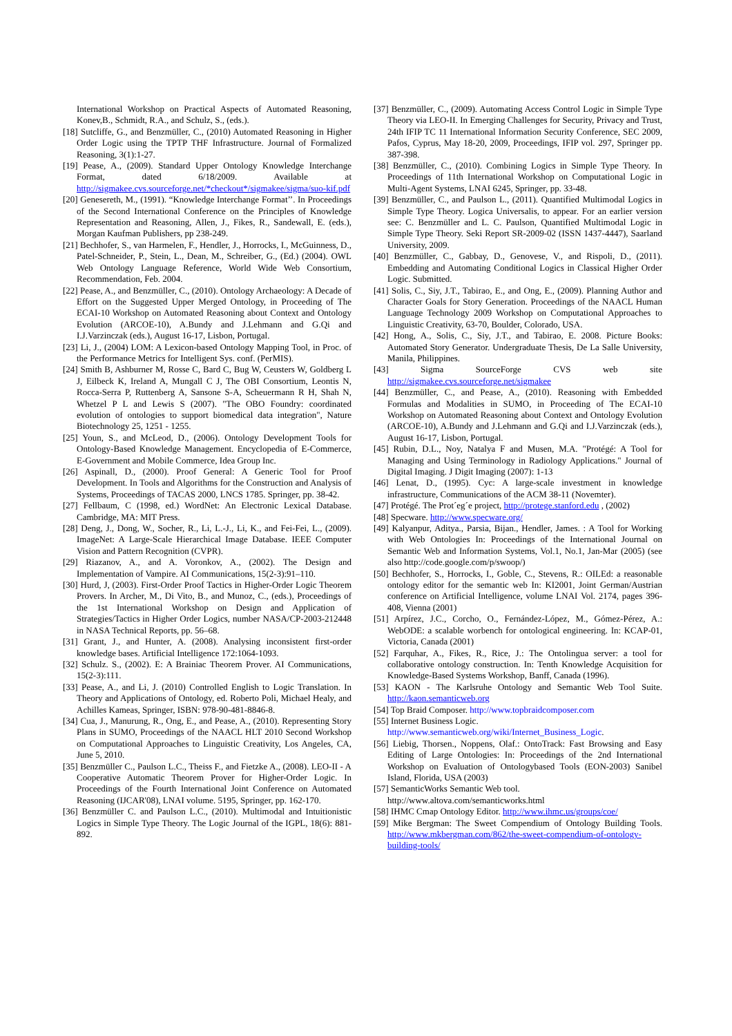International Workshop on Practical Aspects of Automated Reasoning, Konev,B., Schmidt, R.A., and Schulz, S., (eds.).
[18] Sutcliffe, G., and Benzmüller, C., (2010) Automated Reasoning in Higher Order Logic using the TPTP THF Infrastructure. Journal of Formalized Reasoning, 3(1):1-27.
[19] Pease, A., (2009). Standard Upper Ontology Knowledge Interchange Format, dated 6/18/2009. Available at http://sigmakee.cvs.sourceforge.net/*checkout*/sigmakee/sigma/suo-kif.pdf
[20] Genesereth, M., (1991). “Knowledge Interchange Format’’. In Proceedings of the Second International Conference on the Principles of Knowledge Representation and Reasoning, Allen, J., Fikes, R., Sandewall, E. (eds.), Morgan Kaufman Publishers, pp 238-249.
[21] Bechhofer, S., van Harmelen, F., Hendler, J., Horrocks, I., McGuinness, D., Patel-Schneider, P., Stein, L., Dean, M., Schreiber, G., (Ed.) (2004). OWL Web Ontology Language Reference, World Wide Web Consortium, Recommendation, Feb. 2004.
[22] Pease, A., and Benzmüller, C., (2010). Ontology Archaeology: A Decade of Effort on the Suggested Upper Merged Ontology, in Proceeding of The ECAI-10 Workshop on Automated Reasoning about Context and Ontology Evolution (ARCOE-10), A.Bundy and J.Lehmann and G.Qi and I.J.Varzinczak (eds.), August 16-17, Lisbon, Portugal.
[23] Li, J., (2004) LOM: A Lexicon-based Ontology Mapping Tool, in Proc. of the Performance Metrics for Intelligent Sys. conf. (PerMIS).
[24] Smith B, Ashburner M, Rosse C, Bard C, Bug W, Ceusters W, Goldberg L J, Eilbeck K, Ireland A, Mungall C J, The OBI Consortium, Leontis N, Rocca-Serra P, Ruttenberg A, Sansone S-A, Scheuermann R H, Shah N, Whetzel P L and Lewis S (2007). "The OBO Foundry: coordinated evolution of ontologies to support biomedical data integration", Nature Biotechnology 25, 1251 - 1255.
[25] Youn, S., and McLeod, D., (2006). Ontology Development Tools for Ontology-Based Knowledge Management. Encyclopedia of E-Commerce, E-Government and Mobile Commerce, Idea Group Inc.
[26] Aspinall, D., (2000). Proof General: A Generic Tool for Proof Development. In Tools and Algorithms for the Construction and Analysis of Systems, Proceedings of TACAS 2000, LNCS 1785. Springer, pp. 38-42.
[27] Fellbaum, C (1998, ed.) WordNet: An Electronic Lexical Database. Cambridge, MA: MIT Press.
[28] Deng, J., Dong, W., Socher, R., Li, L.-J., Li, K., and Fei-Fei, L., (2009). ImageNet: A Large-Scale Hierarchical Image Database. IEEE Computer Vision and Pattern Recognition (CVPR).
[29] Riazanov, A., and A. Voronkov, A., (2002). The Design and Implementation of Vampire. AI Communications, 15(2-3):91–110.
[30] Hurd, J, (2003). First-Order Proof Tactics in Higher-Order Logic Theorem Provers. In Archer, M., Di Vito, B., and Munoz, C., (eds.), Proceedings of the 1st International Workshop on Design and Application of Strategies/Tactics in Higher Order Logics, number NASA/CP-2003-212448 in NASA Technical Reports, pp. 56–68.
[31] Grant, J., and Hunter, A. (2008). Analysing inconsistent first-order knowledge bases. Artificial Intelligence 172:1064-1093.
[32] Schulz. S., (2002). E: A Brainiac Theorem Prover. AI Communications, 15(2-3):111.
[33] Pease, A., and Li, J. (2010) Controlled English to Logic Translation. In Theory and Applications of Ontology, ed. Roberto Poli, Michael Healy, and Achilles Kameas, Springer, ISBN: 978-90-481-8846-8.
[34] Cua, J., Manurung, R., Ong, E., and Pease, A., (2010). Representing Story Plans in SUMO, Proceedings of the NAACL HLT 2010 Second Workshop on Computational Approaches to Linguistic Creativity, Los Angeles, CA, June 5, 2010.
[35] Benzmüller C., Paulson L.C., Theiss F., and Fietzke A., (2008). LEO-II - A Cooperative Automatic Theorem Prover for Higher-Order Logic. In Proceedings of the Fourth International Joint Conference on Automated Reasoning (IJCAR'08), LNAI volume. 5195, Springer, pp. 162-170.
[36] Benzmüller C. and Paulson L.C., (2010). Multimodal and Intuitionistic Logics in Simple Type Theory. The Logic Journal of the IGPL, 18(6): 881-892.
[37] Benzmüller, C., (2009). Automating Access Control Logic in Simple Type Theory via LEO-II. In Emerging Challenges for Security, Privacy and Trust, 24th IFIP TC 11 International Information Security Conference, SEC 2009, Pafos, Cyprus, May 18-20, 2009, Proceedings, IFIP vol. 297, Springer pp. 387-398.
[38] Benzmüller, C., (2010). Combining Logics in Simple Type Theory. In Proceedings of 11th International Workshop on Computational Logic in Multi-Agent Systems, LNAI 6245, Springer, pp. 33-48.
[39] Benzmüller, C., and Paulson L., (2011). Quantified Multimodal Logics in Simple Type Theory. Logica Universalis, to appear. For an earlier version see: C. Benzmüller and L. C. Paulson, Quantified Multimodal Logic in Simple Type Theory. Seki Report SR-2009-02 (ISSN 1437-4447), Saarland University, 2009.
[40] Benzmüller, C., Gabbay, D., Genovese, V., and Rispoli, D., (2011). Embedding and Automating Conditional Logics in Classical Higher Order Logic. Submitted.
[41] Solis, C., Siy, J.T., Tabirao, E., and Ong, E., (2009). Planning Author and Character Goals for Story Generation. Proceedings of the NAACL Human Language Technology 2009 Workshop on Computational Approaches to Linguistic Creativity, 63-70, Boulder, Colorado, USA.
[42] Hong, A., Solis, C., Siy, J.T., and Tabirao, E. 2008. Picture Books: Automated Story Generator. Undergraduate Thesis, De La Salle University, Manila, Philippines.
[43] Sigma SourceForge CVS web site http://sigmakee.cvs.sourceforge.net/sigmakee
[44] Benzmüller, C., and Pease, A., (2010). Reasoning with Embedded Formulas and Modalities in SUMO, in Proceeding of The ECAI-10 Workshop on Automated Reasoning about Context and Ontology Evolution (ARCOE-10), A.Bundy and J.Lehmann and G.Qi and I.J.Varzinczak (eds.), August 16-17, Lisbon, Portugal.
[45] Rubin, D.L., Noy, Natalya F and Musen, M.A. "Protégé: A Tool for Managing and Using Terminology in Radiology Applications." Journal of Digital Imaging. J Digit Imaging (2007): 1-13
[46] Lenat, D., (1995). Cyc: A large-scale investment in knowledge infrastructure, Communications of the ACM 38-11 (Novemter).
[47] Protégé. The Prot´eg´e project, http://protege.stanford.edu , (2002)
[48] Specware. http://www.specware.org/
[49] Kalyanpur, Aditya., Parsia, Bijan., Hendler, James. : A Tool for Working with Web Ontologies In: Proceedings of the International Journal on Semantic Web and Information Systems, Vol.1, No.1, Jan-Mar (2005) (see also http://code.google.com/p/swoop/)
[50] Bechhofer, S., Horrocks, I., Goble, C., Stevens, R.: OILEd: a reasonable ontology editor for the semantic web In: KI2001, Joint German/Austrian conference on Artificial Intelligence, volume LNAI Vol. 2174, pages 396-408, Vienna (2001)
[51] Arpírez, J.C., Corcho, O., Fernández-López, M., Gómez-Pérez, A.: WebODE: a scalable worbench for ontological engineering. In: KCAP-01, Victoria, Canada (2001)
[52] Farquhar, A., Fikes, R., Rice, J.: The Ontolingua server: a tool for collaborative ontology construction. In: Tenth Knowledge Acquisition for Knowledge-Based Systems Workshop, Banff, Canada (1996).
[53] KAON - The Karlsruhe Ontology and Semantic Web Tool Suite. http://kaon.semanticweb.org
[54] Top Braid Composer. http://www.topbraidcomposer.com
[55] Internet Business Logic.
http://www.semanticweb.org/wiki/Internet_Business_Logic.
[56] Liebig, Thorsen., Noppens, Olaf.: OntoTrack: Fast Browsing and Easy Editing of Large Ontologies: In: Proceedings of the 2nd International Workshop on Evaluation of Ontologybased Tools (EON-2003) Sanibel Island, Florida, USA (2003)
[57] SemanticWorks Semantic Web tool.
http://www.altova.com/semanticworks.html
[58] IHMC Cmap Ontology Editor. http://www.ihmc.us/groups/coe/
[59] Mike Bergman: The Sweet Compendium of Ontology Building Tools. http://www.mkbergman.com/862/the-sweet-compendium-of-ontology-building-tools/